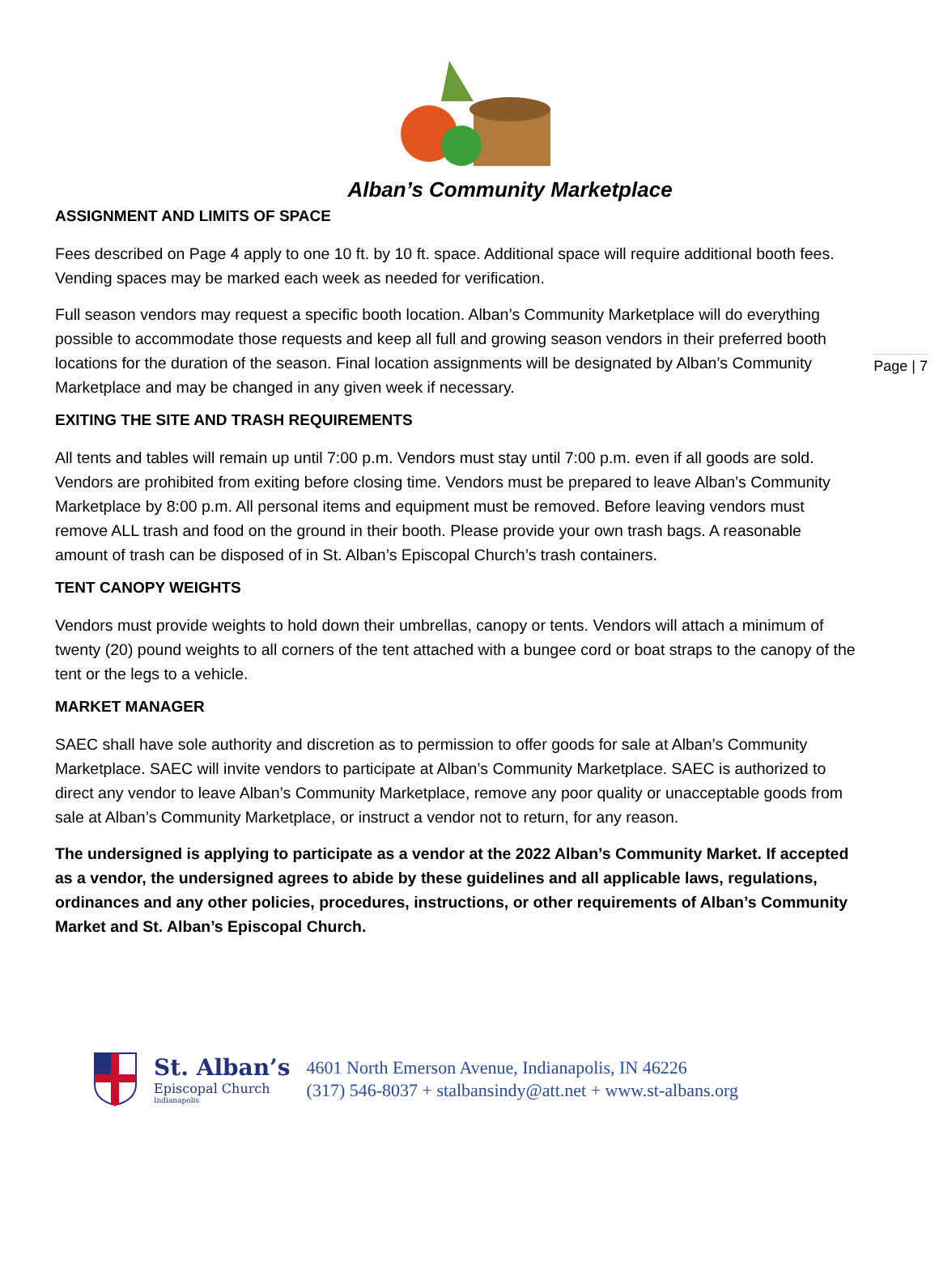Page | 7
Alban’s Community Marketplace
ASSIGNMENT AND LIMITS OF SPACE
Fees described on Page 4 apply to one 10 ft. by 10 ft. space. Additional space will require additional booth fees. Vending spaces may be marked each week as needed for verification.
Full season vendors may request a specific booth location. Alban’s Community Marketplace will do everything possible to accommodate those requests and keep all full and growing season vendors in their preferred booth locations for the duration of the season. Final location assignments will be designated by Alban’s Community Marketplace and may be changed in any given week if necessary.
EXITING THE SITE AND TRASH REQUIREMENTS
All tents and tables will remain up until 7:00 p.m. Vendors must stay until 7:00 p.m. even if all goods are sold. Vendors are prohibited from exiting before closing time. Vendors must be prepared to leave Alban’s Community Marketplace by 8:00 p.m. All personal items and equipment must be removed. Before leaving vendors must remove ALL trash and food on the ground in their booth. Please provide your own trash bags. A reasonable amount of trash can be disposed of in St. Alban’s Episcopal Church’s trash containers.
TENT CANOPY WEIGHTS
Vendors must provide weights to hold down their umbrellas, canopy or tents. Vendors will attach a minimum of twenty (20) pound weights to all corners of the tent attached with a bungee cord or boat straps to the canopy of the tent or the legs to a vehicle.
MARKET MANAGER
SAEC shall have sole authority and discretion as to permission to offer goods for sale at Alban’s Community Marketplace. SAEC will invite vendors to participate at Alban’s Community Marketplace. SAEC is authorized to direct any vendor to leave Alban’s Community Marketplace, remove any poor quality or unacceptable goods from sale at Alban’s Community Marketplace, or instruct a vendor not to return, for any reason.
The undersigned is applying to participate as a vendor at the 2022 Alban’s Community Market. If accepted as a vendor, the undersigned agrees to abide by these guidelines and all applicable laws, regulations, ordinances and any other policies, procedures, instructions, or other requirements of Alban’s Community Market and St. Alban’s Episcopal Church.
St. Alban’s
Episcopal Church
Indianapolis
4601 North Emerson Avenue, Indianapolis, IN 46226
(317) 546-8037 + stalbansindy@att.net + www.st-albans.org